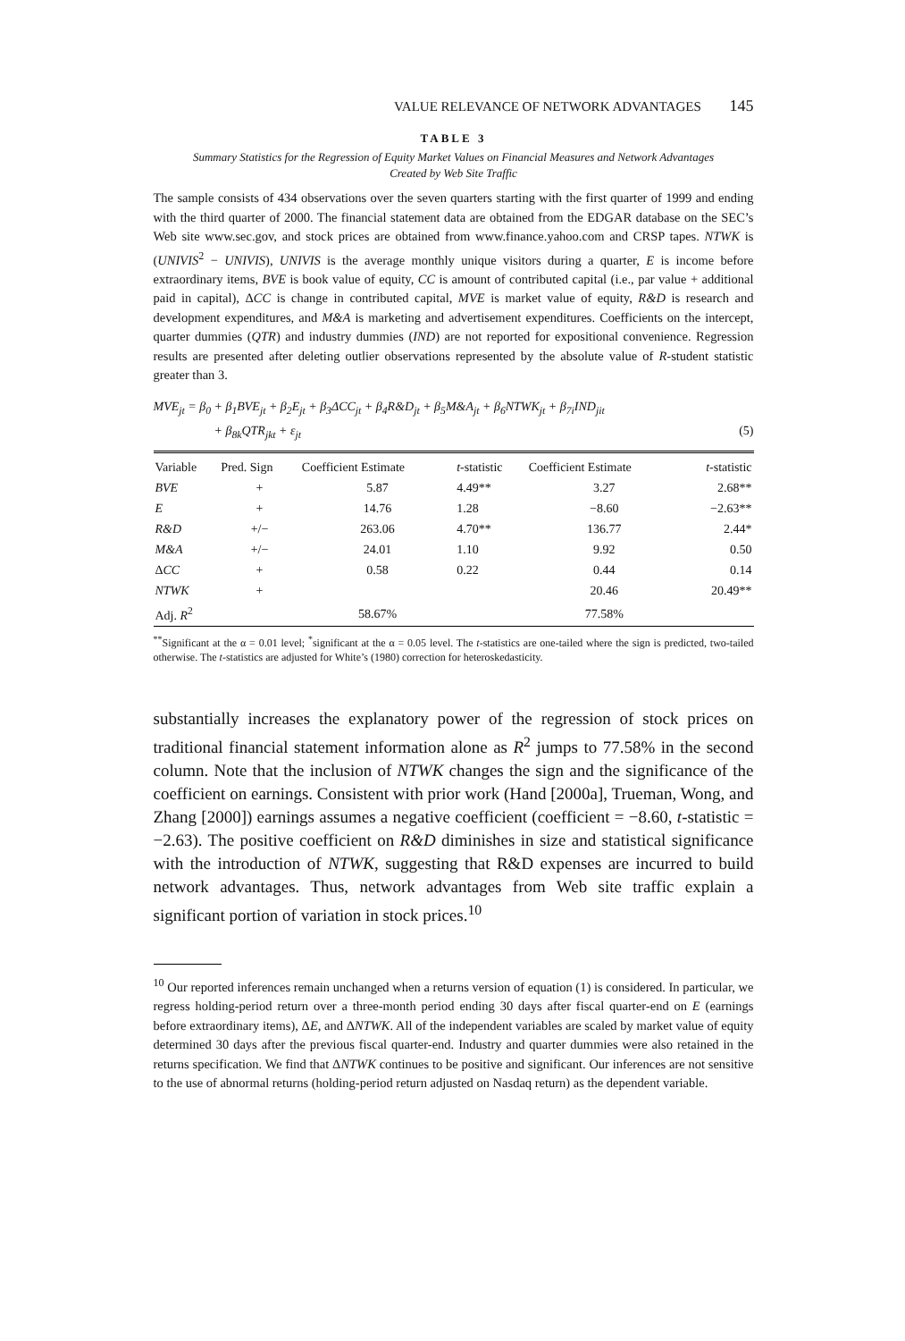VALUE RELEVANCE OF NETWORK ADVANTAGES 145
TABLE 3
Summary Statistics for the Regression of Equity Market Values on Financial Measures and Network Advantages Created by Web Site Traffic
The sample consists of 434 observations over the seven quarters starting with the first quarter of 1999 and ending with the third quarter of 2000. The financial statement data are obtained from the EDGAR database on the SEC’s Web site www.sec.gov, and stock prices are obtained from www.finance.yahoo.com and CRSP tapes. NTWK is (UNIVIS<sup>2</sup> − UNIVIS), UNIVIS is the average monthly unique visitors during a quarter, E is income before extraordinary items, BVE is book value of equity, CC is amount of contributed capital (i.e., par value + additional paid in capital), ΔCC is change in contributed capital, MVE is market value of equity, R&D is research and development expenditures, and M&A is marketing and advertisement expenditures. Coefficients on the intercept, quarter dummies (QTR) and industry dummies (IND) are not reported for expositional convenience. Regression results are presented after deleting outlier observations represented by the absolute value of R-student statistic greater than 3.
MVE<sub>jt</sub> = β<sub>0</sub> + β<sub>1</sub>BVE<sub>jt</sub> + β<sub>2</sub>E<sub>jt</sub> + β<sub>3</sub>ΔCC<sub>jt</sub> + β<sub>4</sub>R&D<sub>jt</sub> + β<sub>5</sub>M&A<sub>jt</sub> + β<sub>6</sub>NTWK<sub>jt</sub> + β<sub>7i</sub>IND<sub>jit</sub>
+ β<sub>8k</sub>QTR<sub>jkt</sub> + ε<sub>jt</sub> (5)
| Variable | Pred. Sign | Coefficient Estimate | t -statistic | Coefficient Estimate | t -statistic |
| --- | --- | --- | --- | --- | --- |
| BVE | + | 5.87 | 4.49** | 3.27 | 2.68** |
| E | + | 14.76 | 1.28 | −8.60 | −2.63** |
| R&D | +/− | 263.06 | 4.70** | 136.77 | 2.44* |
| M&A | +/− | 24.01 | 1.10 | 9.92 | 0.50 |
| Δ CC | + | 0.58 | 0.22 | 0.44 | 0.14 |
| NTWK | + | | | 20.46 | 20.49** |
| Adj. R<sup>2</sup> | | 58.67% | | 77.58% | |
<sup>**</sup> Significant at the α = 0.01 level; <sup>*</sup>significant at the α = 0.05 level. The t-statistics are one-tailed where the sign is predicted, two-tailed otherwise. The t-statistics are adjusted for White’s (1980) correction for heteroskedasticity.
substantially increases the explanatory power of the regression of stock prices on traditional financial statement information alone as R<sup>2</sup> jumps to 77.58% in the second column. Note that the inclusion of NTWK changes the sign and the significance of the coefficient on earnings. Consistent with prior work (Hand [2000a], Trueman, Wong, and Zhang [2000]) earnings assumes a negative coefficient (coefficient = −8.60, t-statistic = −2.63). The positive coefficient on R&D diminishes in size and statistical significance with the introduction of NTWK, suggesting that R&D expenses are incurred to build network advantages. Thus, network advantages from Web site traffic explain a significant portion of variation in stock prices.<sup>10</sup>
<sup>10</sup> Our reported inferences remain unchanged when a returns version of equation (1) is considered. In particular, we regress holding-period return over a three-month period ending 30 days after fiscal quarter-end on E (earnings before extraordinary items), ΔE, and ΔNTWK. All of the independent variables are scaled by market value of equity determined 30 days after the previous fiscal quarter-end. Industry and quarter dummies were also retained in the returns specification. We find that ΔNTWK continues to be positive and significant. Our inferences are not sensitive to the use of abnormal returns (holding-period return adjusted on Nasdaq return) as the dependent variable.